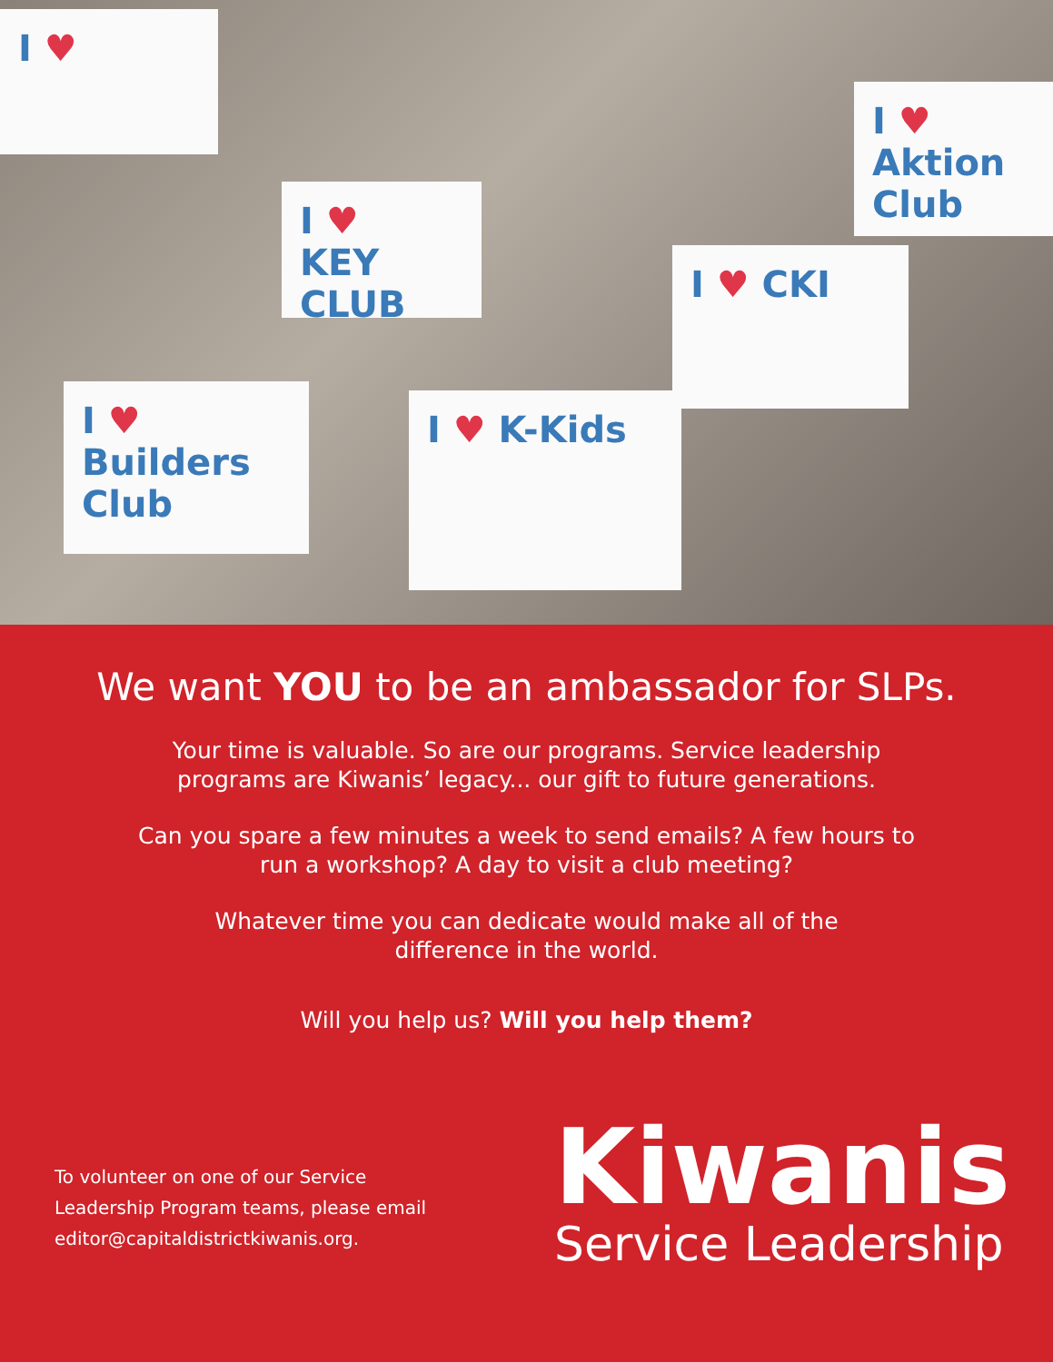I ♥
I ♥
KEY CLUB
I ♥ Builders Club
I ♥ K-Kids
I ♥ CKI
I ♥ Aktion Club
We want YOU to be an ambassador for SLPs.
Your time is valuable. So are our programs. Service leadership
programs are Kiwanis’ legacy... our gift to future generations.
Can you spare a few minutes a week to send emails? A few hours to
run a workshop? A day to visit a club meeting?
Whatever time you can dedicate would make all of the
difference in the world.
Will you help us? Will you help them?
To volunteer on one of our Service Leadership Program teams, please email editor@capitaldistrictkiwanis.org.
Kiwanis
Service Leadership